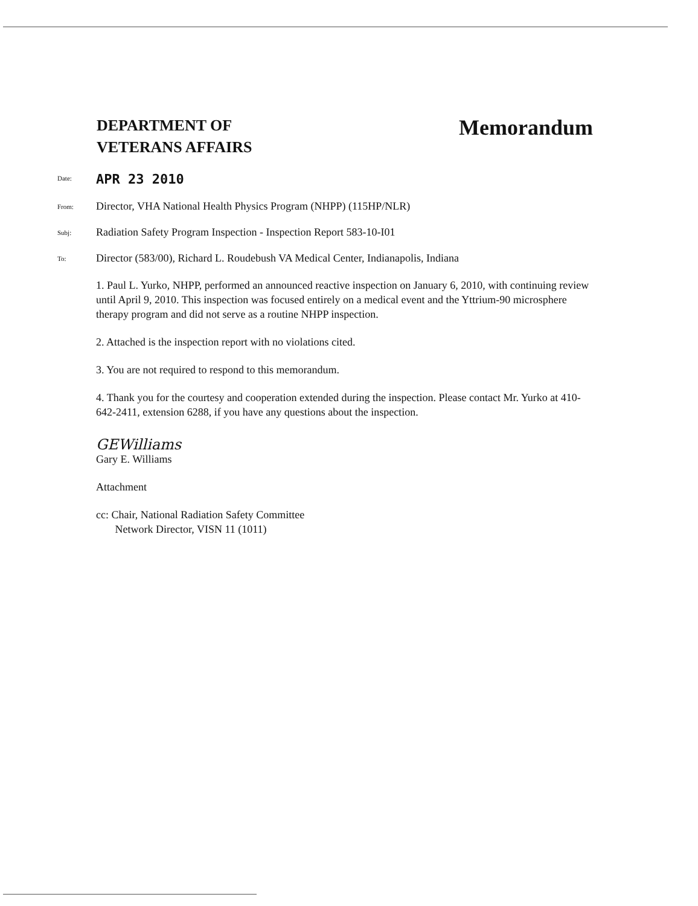DEPARTMENT OF
VETERANS AFFAIRS
Memorandum
Date:
APR 23 2010
From:
Director, VHA National Health Physics Program (NHPP) (115HP/NLR)
Subj:
Radiation Safety Program Inspection - Inspection Report 583-10-I01
To:
Director (583/00), Richard L. Roudebush VA Medical Center, Indianapolis, Indiana
1. Paul L. Yurko, NHPP, performed an announced reactive inspection on January 6, 2010, with continuing review until April 9, 2010. This inspection was focused entirely on a medical event and the Yttrium-90 microsphere therapy program and did not serve as a routine NHPP inspection.
2. Attached is the inspection report with no violations cited.
3. You are not required to respond to this memorandum.
4. Thank you for the courtesy and cooperation extended during the inspection. Please contact Mr. Yurko at 410-642-2411, extension 6288, if you have any questions about the inspection.
GEWilliams
Gary E. Williams
Attachment
cc: Chair, National Radiation Safety Committee
Network Director, VISN 11 (1011)